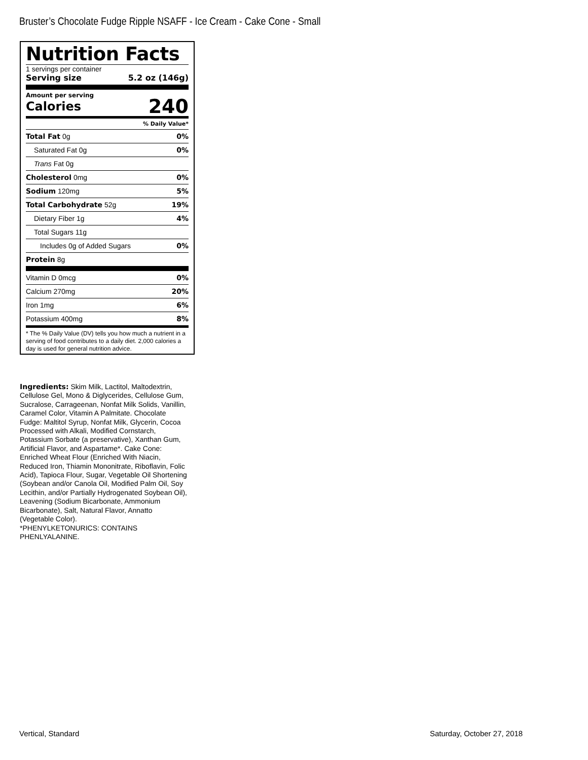Bruster’s Chocolate Fudge Ripple NSAFF - Ice Cream - Cake Cone - Small
Nutrition Facts
1 servings per container
Serving size 5.2 oz (146g)
Amount per serving
Calories 240
% Daily Value*
| Total Fat 0g | 0% |
| Saturated Fat 0g | 0% |
| Trans Fat 0g | |
| Cholesterol 0mg | 0% |
| Sodium 120mg | 5% |
| Total Carbohydrate 52g | 19% |
| Dietary Fiber 1g | 4% |
| Total Sugars 11g | |
| Includes 0g of Added Sugars | 0% |
| Protein 8g | |
| Vitamin D 0mcg | 0% |
| Calcium 270mg | 20% |
| Iron 1mg | 6% |
| Potassium 400mg | 8% |
* The % Daily Value (DV) tells you how much a nutrient in a serving of food contributes to a daily diet. 2,000 calories a day is used for general nutrition advice.
Ingredients: Skim Milk, Lactitol, Maltodextrin, Cellulose Gel, Mono & Diglycerides, Cellulose Gum, Sucralose, Carrageenan, Nonfat Milk Solids, Vanillin, Caramel Color, Vitamin A Palmitate. Chocolate Fudge: Maltitol Syrup, Nonfat Milk, Glycerin, Cocoa Processed with Alkali, Modified Cornstarch, Potassium Sorbate (a preservative), Xanthan Gum, Artificial Flavor, and Aspartame*. Cake Cone: Enriched Wheat Flour (Enriched With Niacin, Reduced Iron, Thiamin Mononitrate, Riboflavin, Folic Acid), Tapioca Flour, Sugar, Vegetable Oil Shortening (Soybean and/or Canola Oil, Modified Palm Oil, Soy Lecithin, and/or Partially Hydrogenated Soybean Oil), Leavening (Sodium Bicarbonate, Ammonium Bicarbonate), Salt, Natural Flavor, Annatto (Vegetable Color).
*PHENYLKETONURICS: CONTAINS PHENLYALANINE.
Vertical, Standard Saturday, October 27, 2018